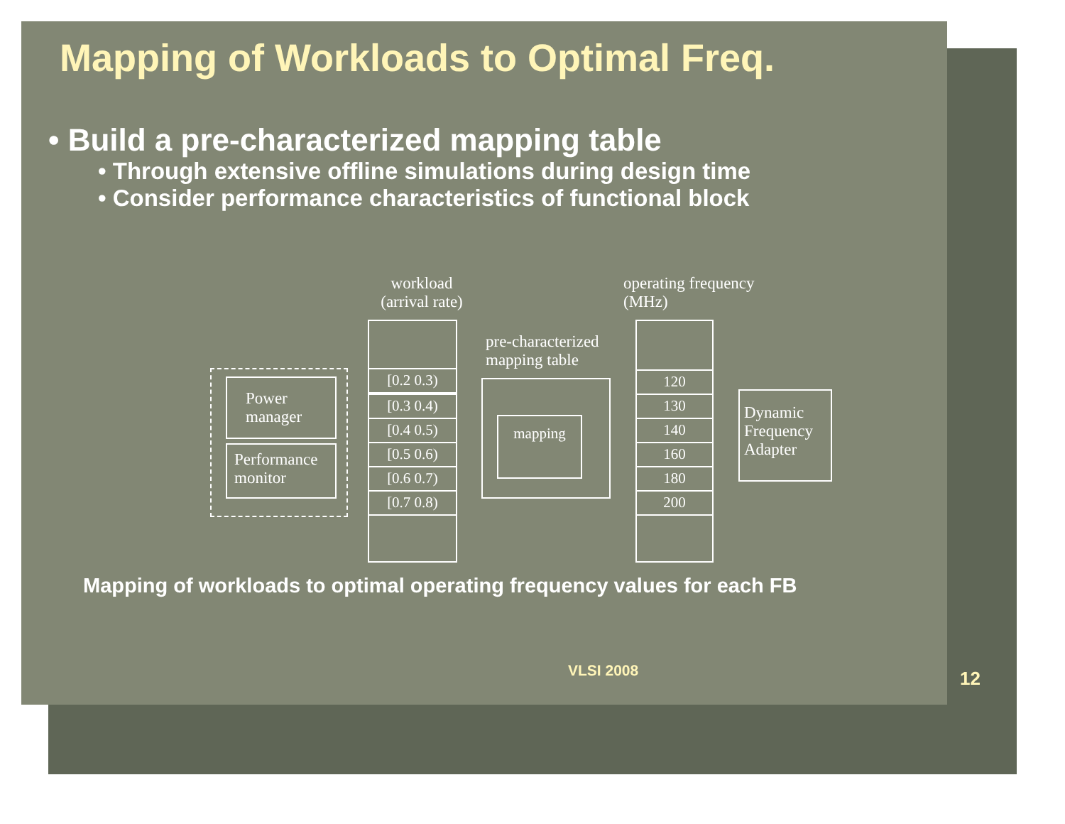Mapping of Workloads to Optimal Freq.
• Build a pre-characterized mapping table
• Through extensive offline simulations during design time
• Consider performance characteristics of functional block
Power manager
Performance monitor
workload (arrival rate)
[0.2 0.3)
[0.3 0.4)
[0.4 0.5)
[0.5 0.6)
[0.6 0.7)
[0.7 0.8)
pre-characterized mapping table
mapping
operating frequency (MHz)
120
130
140
160
180
200
Dynamic Frequency Adapter
Mapping of workloads to optimal operating frequency values for each FB
VLSI 2008 12